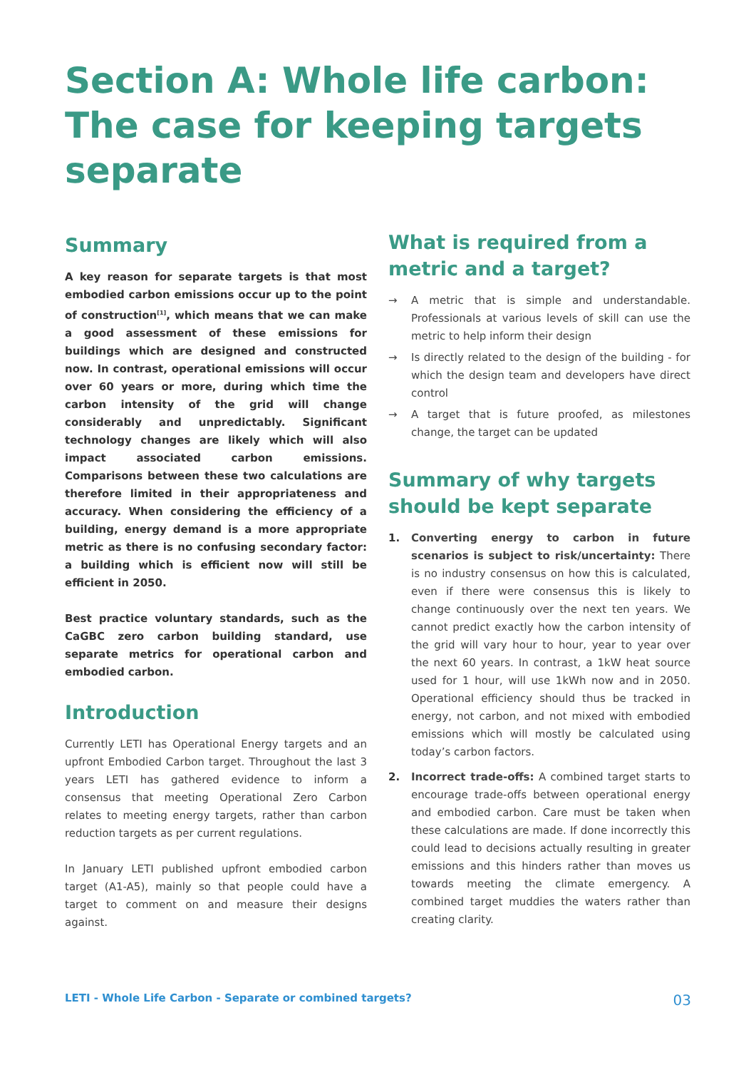Section A: Whole life carbon: The case for keeping targets separate
Summary
A key reason for separate targets is that most embodied carbon emissions occur up to the point of construction<sup>[1]</sup>, which means that we can make a good assessment of these emissions for buildings which are designed and constructed now. In contrast, operational emissions will occur over 60 years or more, during which time the carbon intensity of the grid will change considerably and unpredictably. Significant technology changes are likely which will also impact associated carbon emissions. Comparisons between these two calculations are therefore limited in their appropriateness and accuracy. When considering the efficiency of a building, energy demand is a more appropriate metric as there is no confusing secondary factor: a building which is efficient now will still be efficient in 2050.
Best practice voluntary standards, such as the CaGBC zero carbon building standard, use separate metrics for operational carbon and embodied carbon.
Introduction
Currently LETI has Operational Energy targets and an upfront Embodied Carbon target. Throughout the last 3 years LETI has gathered evidence to inform a consensus that meeting Operational Zero Carbon relates to meeting energy targets, rather than carbon reduction targets as per current regulations.
In January LETI published upfront embodied carbon target (A1-A5), mainly so that people could have a target to comment on and measure their designs against.
What is required from a metric and a target?
→ A metric that is simple and understandable. Professionals at various levels of skill can use the metric to help inform their design
→ Is directly related to the design of the building - for which the design team and developers have direct control
→ A target that is future proofed, as milestones change, the target can be updated
Summary of why targets should be kept separate
1. Converting energy to carbon in future scenarios is subject to risk/uncertainty: There is no industry consensus on how this is calculated, even if there were consensus this is likely to change continuously over the next ten years. We cannot predict exactly how the carbon intensity of the grid will vary hour to hour, year to year over the next 60 years. In contrast, a 1kW heat source used for 1 hour, will use 1kWh now and in 2050. Operational efficiency should thus be tracked in energy, not carbon, and not mixed with embodied emissions which will mostly be calculated using today’s carbon factors.
2. Incorrect trade-offs: A combined target starts to encourage trade-offs between operational energy and embodied carbon. Care must be taken when these calculations are made. If done incorrectly this could lead to decisions actually resulting in greater emissions and this hinders rather than moves us towards meeting the climate emergency. A combined target muddies the waters rather than creating clarity.
LETI - Whole Life Carbon - Separate or combined targets? 03